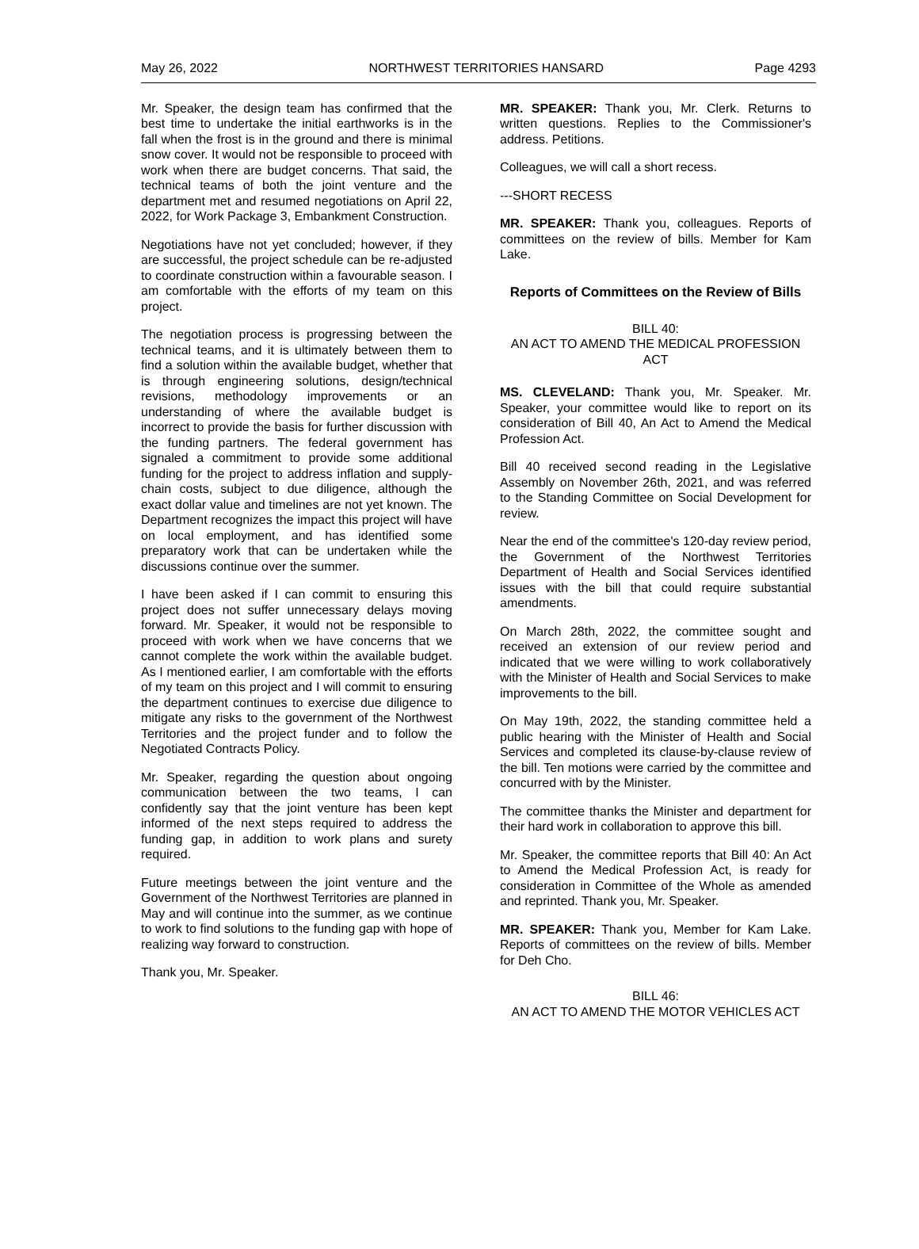May 26, 2022 NORTHWEST TERRITORIES HANSARD Page 4293
Mr. Speaker, the design team has confirmed that the best time to undertake the initial earthworks is in the fall when the frost is in the ground and there is minimal snow cover. It would not be responsible to proceed with work when there are budget concerns. That said, the technical teams of both the joint venture and the department met and resumed negotiations on April 22, 2022, for Work Package 3, Embankment Construction.
Negotiations have not yet concluded; however, if they are successful, the project schedule can be re-adjusted to coordinate construction within a favourable season. I am comfortable with the efforts of my team on this project.
The negotiation process is progressing between the technical teams, and it is ultimately between them to find a solution within the available budget, whether that is through engineering solutions, design/technical revisions, methodology improvements or an understanding of where the available budget is incorrect to provide the basis for further discussion with the funding partners. The federal government has signaled a commitment to provide some additional funding for the project to address inflation and supply-chain costs, subject to due diligence, although the exact dollar value and timelines are not yet known. The Department recognizes the impact this project will have on local employment, and has identified some preparatory work that can be undertaken while the discussions continue over the summer.
I have been asked if I can commit to ensuring this project does not suffer unnecessary delays moving forward. Mr. Speaker, it would not be responsible to proceed with work when we have concerns that we cannot complete the work within the available budget. As I mentioned earlier, I am comfortable with the efforts of my team on this project and I will commit to ensuring the department continues to exercise due diligence to mitigate any risks to the government of the Northwest Territories and the project funder and to follow the Negotiated Contracts Policy.
Mr. Speaker, regarding the question about ongoing communication between the two teams, I can confidently say that the joint venture has been kept informed of the next steps required to address the funding gap, in addition to work plans and surety required.
Future meetings between the joint venture and the Government of the Northwest Territories are planned in May and will continue into the summer, as we continue to work to find solutions to the funding gap with hope of realizing way forward to construction.
Thank you, Mr. Speaker.
MR. SPEAKER: Thank you, Mr. Clerk. Returns to written questions. Replies to the Commissioner's address. Petitions.
Colleagues, we will call a short recess.
---SHORT RECESS
MR. SPEAKER: Thank you, colleagues. Reports of committees on the review of bills. Member for Kam Lake.
Reports of Committees on the Review of Bills
BILL 40:
AN ACT TO AMEND THE MEDICAL PROFESSION ACT
MS. CLEVELAND: Thank you, Mr. Speaker. Mr. Speaker, your committee would like to report on its consideration of Bill 40, An Act to Amend the Medical Profession Act.
Bill 40 received second reading in the Legislative Assembly on November 26th, 2021, and was referred to the Standing Committee on Social Development for review.
Near the end of the committee's 120-day review period, the Government of the Northwest Territories Department of Health and Social Services identified issues with the bill that could require substantial amendments.
On March 28th, 2022, the committee sought and received an extension of our review period and indicated that we were willing to work collaboratively with the Minister of Health and Social Services to make improvements to the bill.
On May 19th, 2022, the standing committee held a public hearing with the Minister of Health and Social Services and completed its clause-by-clause review of the bill. Ten motions were carried by the committee and concurred with by the Minister.
The committee thanks the Minister and department for their hard work in collaboration to approve this bill.
Mr. Speaker, the committee reports that Bill 40: An Act to Amend the Medical Profession Act, is ready for consideration in Committee of the Whole as amended and reprinted. Thank you, Mr. Speaker.
MR. SPEAKER: Thank you, Member for Kam Lake. Reports of committees on the review of bills. Member for Deh Cho.
BILL 46:
AN ACT TO AMEND THE MOTOR VEHICLES ACT